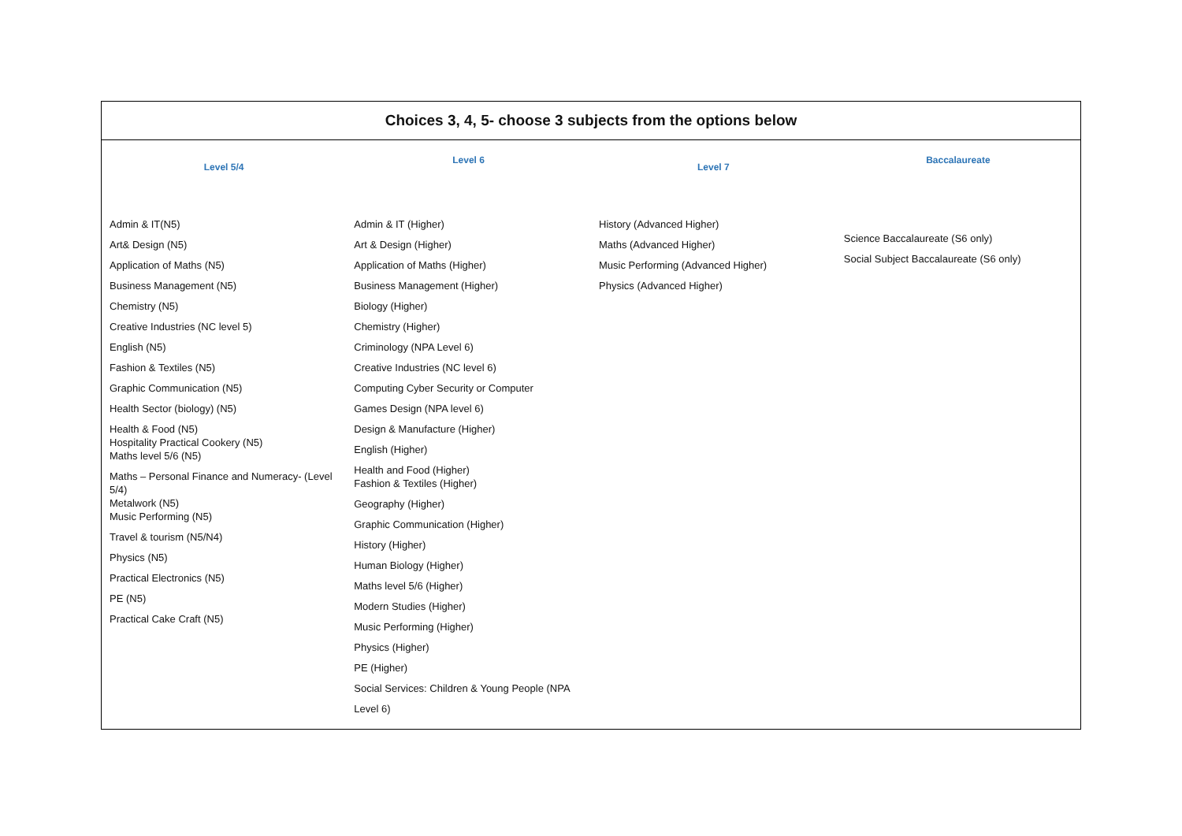| Choices 3, 4, 5- choose 3 subjects from the options below | | | |
| --- | --- | --- | --- |
| Level 5/4 | Level 6 | Level 7 | Baccalaureate |
| Admin & IT(N5) Art& Design (N5) Application of Maths (N5) Business Management (N5) Chemistry (N5) Creative Industries (NC level 5) English (N5) Fashion & Textiles (N5) Graphic Communication (N5) Health Sector (biology) (N5) Health & Food (N5) Hospitality Practical Cookery (N5) Maths level 5/6 (N5) Maths – Personal Finance and Numeracy- (Level 5/4) Metalwork (N5) Music Performing (N5) Travel & tourism (N5/N4) Physics (N5) Practical Electronics (N5) PE (N5) Practical Cake Craft (N5) | Admin & IT (Higher) Art & Design (Higher) Application of Maths (Higher) Business Management (Higher) Biology (Higher) Chemistry (Higher) Criminology (NPA Level 6) Creative Industries (NC level 6) Computing Cyber Security or Computer Games Design (NPA level 6) Design & Manufacture (Higher) English (Higher) Health and Food (Higher) Fashion & Textiles (Higher) Geography (Higher) Graphic Communication (Higher) History (Higher) Human Biology (Higher) Maths level 5/6 (Higher) Modern Studies (Higher) Music Performing (Higher) Physics (Higher) PE (Higher) Social Services: Children & Young People (NPA Level 6) | History (Advanced Higher) Maths (Advanced Higher) Music Performing (Advanced Higher) Physics (Advanced Higher) | Science Baccalaureate (S6 only) Social Subject Baccalaureate (S6 only) |